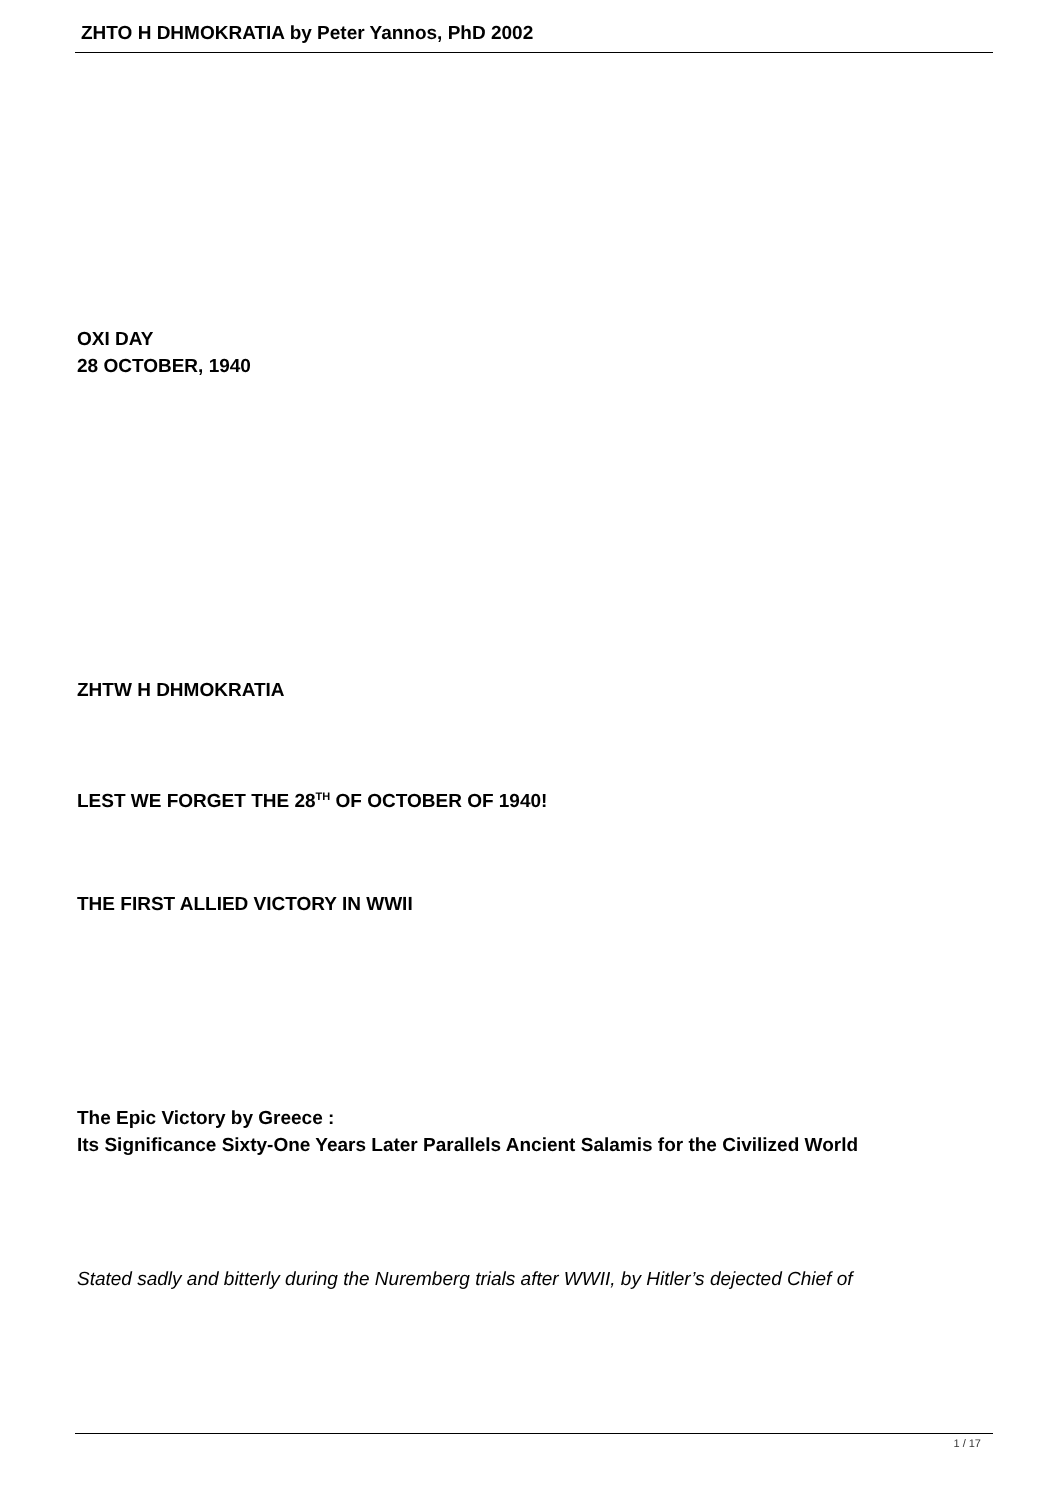ZHTO H DHMOKRATIA by Peter Yannos, PhD 2002
OXI DAY
28 OCTOBER, 1940
ZHTW H DHMOKRATIA
LEST WE FORGET THE 28<sup>TH</sup> OF OCTOBER OF 1940!
THE FIRST ALLIED VICTORY IN WWII
The Epic Victory by Greece :
Its Significance Sixty-One Years Later Parallels Ancient Salamis for the Civilized World
Stated sadly and bitterly during the Nuremberg trials after WWII, by Hitler’s dejected Chief of
1 / 17